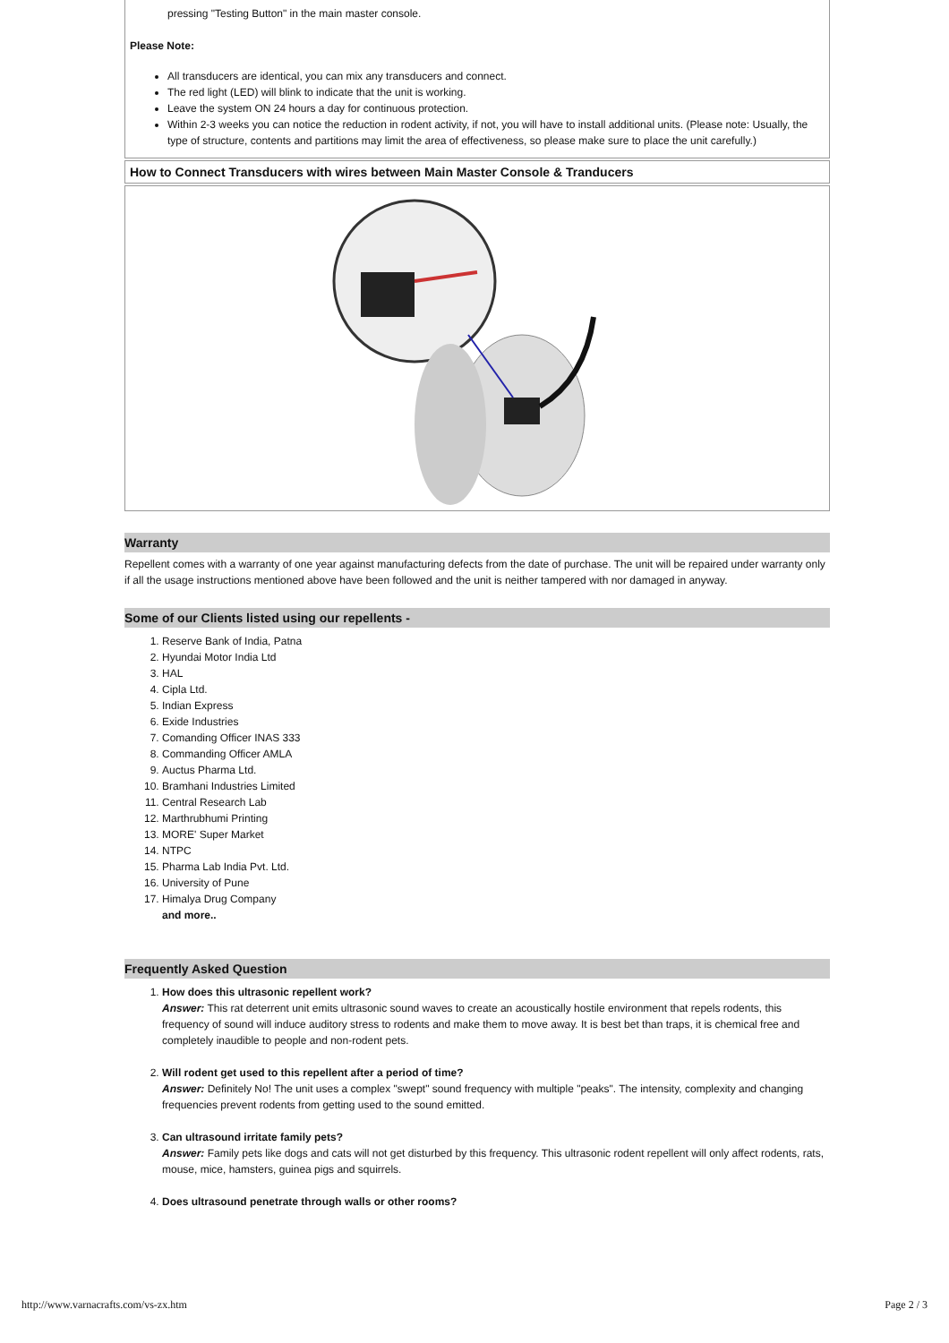pressing "Testing Button" in the main master console.
Please Note:
All transducers are identical, you can mix any transducers and connect.
The red light (LED) will blink to indicate that the unit is working.
Leave the system ON 24 hours a day for continuous protection.
Within 2-3 weeks you can notice the reduction in rodent activity, if not, you will have to install additional units. (Please note: Usually, the type of structure, contents and partitions may limit the area of effectiveness, so please make sure to place the unit carefully.)
How to Connect Transducers with wires between Main Master Console & Tranducers
Warranty
Repellent comes with a warranty of one year against manufacturing defects from the date of purchase. The unit will be repaired under warranty only if all the usage instructions mentioned above have been followed and the unit is neither tampered with nor damaged in anyway.
Some of our Clients listed using our repellents -
1. Reserve Bank of India, Patna
2. Hyundai Motor India Ltd
3. HAL
4. Cipla Ltd.
5. Indian Express
6. Exide Industries
7. Comanding Officer INAS 333
8. Commanding Officer AMLA
9. Auctus Pharma Ltd.
10. Bramhani Industries Limited
11. Central Research Lab
12. Marthrubhumi Printing
13. MORE' Super Market
14. NTPC
15. Pharma Lab India Pvt. Ltd.
16. University of Pune
17. Himalya Drug Company
and more..
Frequently Asked Question
1. How does this ultrasonic repellent work?
Answer: This rat deterrent unit emits ultrasonic sound waves to create an acoustically hostile environment that repels rodents, this frequency of sound will induce auditory stress to rodents and make them to move away. It is best bet than traps, it is chemical free and completely inaudible to people and non-rodent pets.
2. Will rodent get used to this repellent after a period of time?
Answer: Definitely No! The unit uses a complex "swept" sound frequency with multiple "peaks". The intensity, complexity and changing frequencies prevent rodents from getting used to the sound emitted.
3. Can ultrasound irritate family pets?
Answer: Family pets like dogs and cats will not get disturbed by this frequency. This ultrasonic rodent repellent will only affect rodents, rats, mouse, mice, hamsters, guinea pigs and squirrels.
4. Does ultrasound penetrate through walls or other rooms?
http://www.varnacrafts.com/vs-zx.htm Page 2 / 3